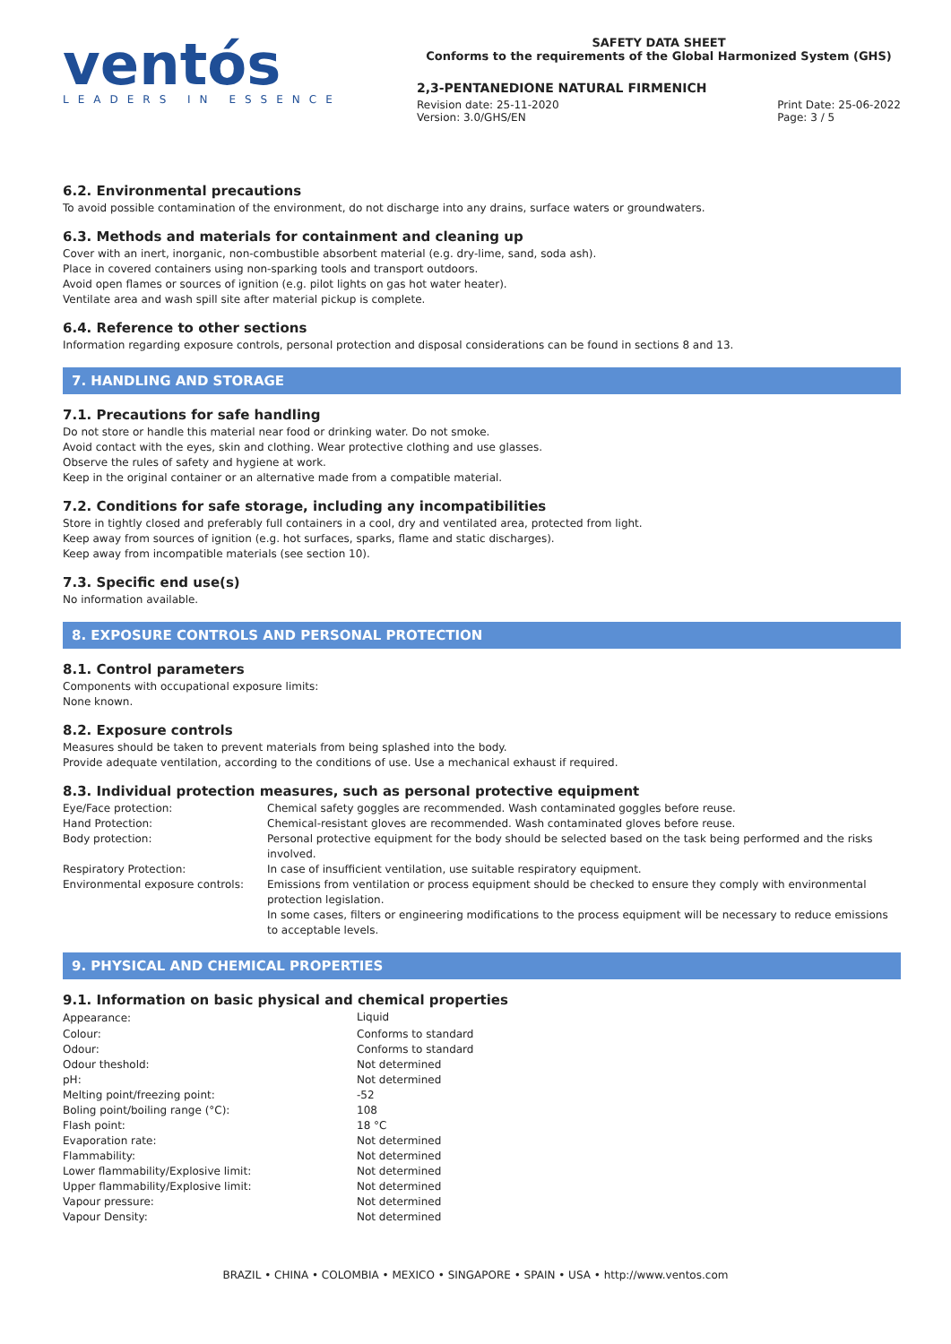ventós
LEADERS IN ESSENCE
SAFETY DATA SHEET
Conforms to the requirements of the Global Harmonized System (GHS)
2,3-PENTANEDIONE NATURAL FIRMENICH
Revision date: 25-11-2020
Version: 3.0/GHS/EN
Print Date: 25-06-2022
Page: 3 / 5
6.2. Environmental precautions
To avoid possible contamination of the environment, do not discharge into any drains, surface waters or groundwaters.
6.3. Methods and materials for containment and cleaning up
Cover with an inert, inorganic, non-combustible absorbent material (e.g. dry-lime, sand, soda ash).
Place in covered containers using non-sparking tools and transport outdoors.
Avoid open flames or sources of ignition (e.g. pilot lights on gas hot water heater).
Ventilate area and wash spill site after material pickup is complete.
6.4. Reference to other sections
Information regarding exposure controls, personal protection and disposal considerations can be found in sections 8 and 13.
7. HANDLING AND STORAGE
7.1. Precautions for safe handling
Do not store or handle this material near food or drinking water. Do not smoke.
Avoid contact with the eyes, skin and clothing. Wear protective clothing and use glasses.
Observe the rules of safety and hygiene at work.
Keep in the original container or an alternative made from a compatible material.
7.2. Conditions for safe storage, including any incompatibilities
Store in tightly closed and preferably full containers in a cool, dry and ventilated area, protected from light.
Keep away from sources of ignition (e.g. hot surfaces, sparks, flame and static discharges).
Keep away from incompatible materials (see section 10).
7.3. Specific end use(s)
No information available.
8. EXPOSURE CONTROLS AND PERSONAL PROTECTION
8.1. Control parameters
Components with occupational exposure limits:
None known.
8.2. Exposure controls
Measures should be taken to prevent materials from being splashed into the body.
Provide adequate ventilation, according to the conditions of use. Use a mechanical exhaust if required.
8.3. Individual protection measures, such as personal protective equipment
| Eye/Face protection: | Chemical safety goggles are recommended. Wash contaminated goggles before reuse. |
| Hand Protection: | Chemical-resistant gloves are recommended. Wash contaminated gloves before reuse. |
| Body protection: | Personal protective equipment for the body should be selected based on the task being performed and the risks involved. |
| Respiratory Protection: | In case of insufficient ventilation, use suitable respiratory equipment. |
| Environmental exposure controls: | Emissions from ventilation or process equipment should be checked to ensure they comply with environmental protection legislation. In some cases, filters or engineering modifications to the process equipment will be necessary to reduce emissions to acceptable levels. |
9. PHYSICAL AND CHEMICAL PROPERTIES
9.1. Information on basic physical and chemical properties
| Appearance: | Liquid |
| Colour: | Conforms to standard |
| Odour: | Conforms to standard |
| Odour theshold: | Not determined |
| pH: | Not determined |
| Melting point/freezing point: | -52 |
| Boling point/boiling range (°C): | 108 |
| Flash point: | 18 °C |
| Evaporation rate: | Not determined |
| Flammability: | Not determined |
| Lower flammability/Explosive limit: | Not determined |
| Upper flammability/Explosive limit: | Not determined |
| Vapour pressure: | Not determined |
| Vapour Density: | Not determined |
BRAZIL • CHINA • COLOMBIA • MEXICO • SINGAPORE • SPAIN • USA • http://www.ventos.com